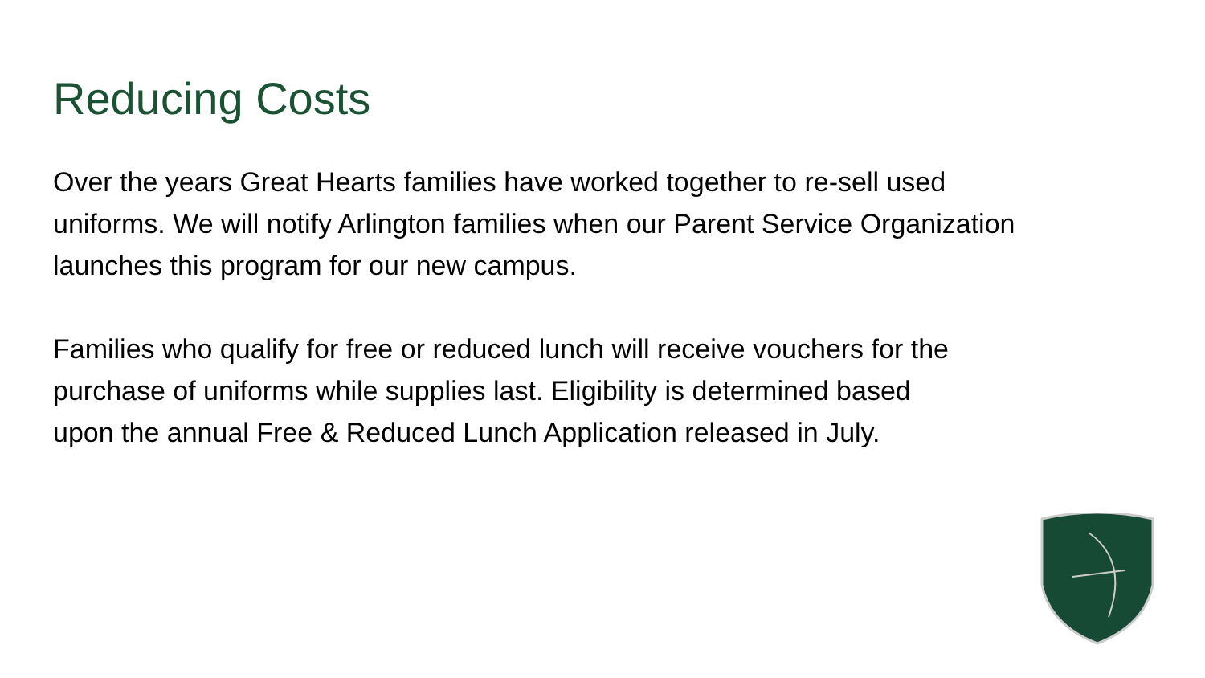Reducing Costs
Over the years Great Hearts families have worked together to re-sell used
uniforms. We will notify Arlington families when our Parent Service Organization
launches this program for our new campus.
Families who qualify for free or reduced lunch will receive vouchers for the
purchase of uniforms while supplies last. Eligibility is determined based
upon the annual Free & Reduced Lunch Application released in July.